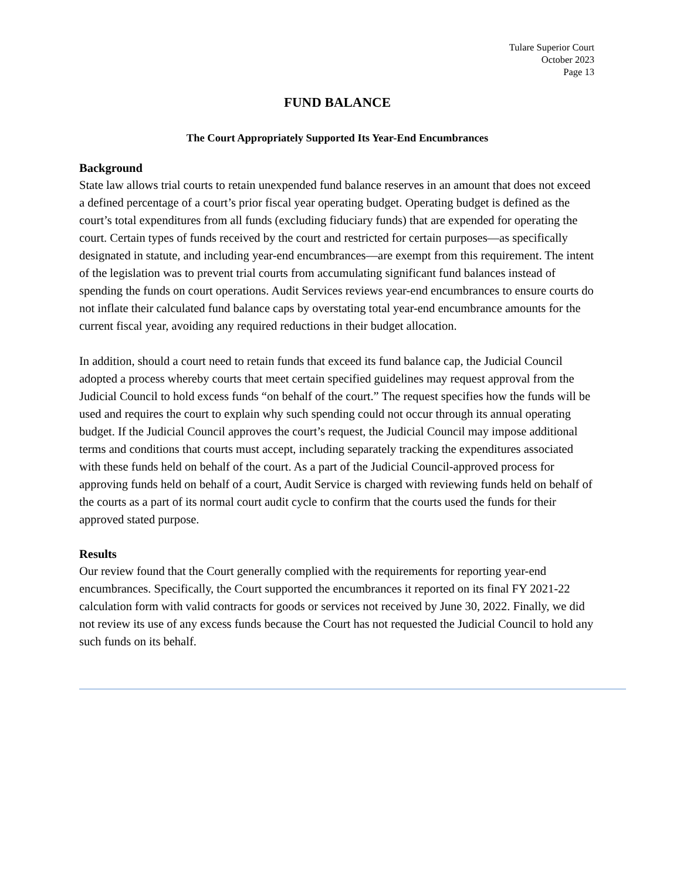Tulare Superior Court
October 2023
Page 13
FUND BALANCE
The Court Appropriately Supported Its Year-End Encumbrances
Background
State law allows trial courts to retain unexpended fund balance reserves in an amount that does not exceed a defined percentage of a court’s prior fiscal year operating budget. Operating budget is defined as the court’s total expenditures from all funds (excluding fiduciary funds) that are expended for operating the court. Certain types of funds received by the court and restricted for certain purposes—as specifically designated in statute, and including year-end encumbrances—are exempt from this requirement. The intent of the legislation was to prevent trial courts from accumulating significant fund balances instead of spending the funds on court operations. Audit Services reviews year-end encumbrances to ensure courts do not inflate their calculated fund balance caps by overstating total year-end encumbrance amounts for the current fiscal year, avoiding any required reductions in their budget allocation.
In addition, should a court need to retain funds that exceed its fund balance cap, the Judicial Council adopted a process whereby courts that meet certain specified guidelines may request approval from the Judicial Council to hold excess funds “on behalf of the court.” The request specifies how the funds will be used and requires the court to explain why such spending could not occur through its annual operating budget. If the Judicial Council approves the court’s request, the Judicial Council may impose additional terms and conditions that courts must accept, including separately tracking the expenditures associated with these funds held on behalf of the court. As a part of the Judicial Council-approved process for approving funds held on behalf of a court, Audit Service is charged with reviewing funds held on behalf of the courts as a part of its normal court audit cycle to confirm that the courts used the funds for their approved stated purpose.
Results
Our review found that the Court generally complied with the requirements for reporting year-end encumbrances. Specifically, the Court supported the encumbrances it reported on its final FY 2021-22 calculation form with valid contracts for goods or services not received by June 30, 2022. Finally, we did not review its use of any excess funds because the Court has not requested the Judicial Council to hold any such funds on its behalf.